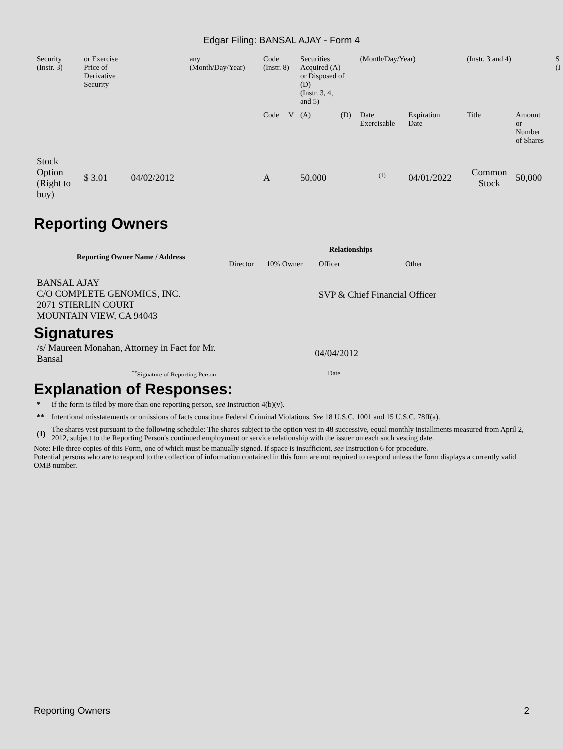Edgar Filing: BANSAL AJAY - Form 4
| Security (Instr. 3) | or Exercise Price of Derivative Security | | any (Month/Day/Year) | Code (Instr. 8) | | Securities Acquired (A) or Disposed of (D) (Instr. 3, 4, and 5) | | (Month/Day/Year) | | (Instr. 3 and 4) | | S (I |
| | | | | Code | V | (A) | (D) | Date Exercisable | Expiration Date | Title | Amount or Number of Shares | |
| Stock Option (Right to buy) | $ 3.01 | 04/02/2012 | | A | | 50,000 | | <sup>(1)</sup> | 04/01/2022 | Common Stock | 50,000 | |
Reporting Owners
| Reporting Owner Name / Address | Relationships | | | |
| --- | --- | --- | --- | --- |
| | Director | 10% Owner | Officer | Other |
| BANSAL AJAY C/O COMPLETE GENOMICS, INC. 2071 STIERLIN COURT MOUNTAIN VIEW, CA 94043 | | | SVP & Chief Financial Officer | |
Signatures
| /s/ Maureen Monahan, Attorney in Fact for Mr. Bansal | 04/04/2012 |
| <sup>**</sup> Signature of Reporting Person | Date |
Explanation of Responses:
| * | If the form is filed by more than one reporting person, see Instruction 4(b)(v). |
| ** | Intentional misstatements or omissions of facts constitute Federal Criminal Violations. See 18 U.S.C. 1001 and 15 U.S.C. 78ff(a). |
| (1) | The shares vest pursuant to the following schedule: The shares subject to the option vest in 48 successive, equal monthly installments measured from April 2, 2012, subject to the Reporting Person's continued employment or service relationship with the issuer on each such vesting date. |
Note: File three copies of this Form, one of which must be manually signed. If space is insufficient, see Instruction 6 for procedure.
Potential persons who are to respond to the collection of information contained in this form are not required to respond unless the form displays a currently valid OMB number.
Reporting Owners 2